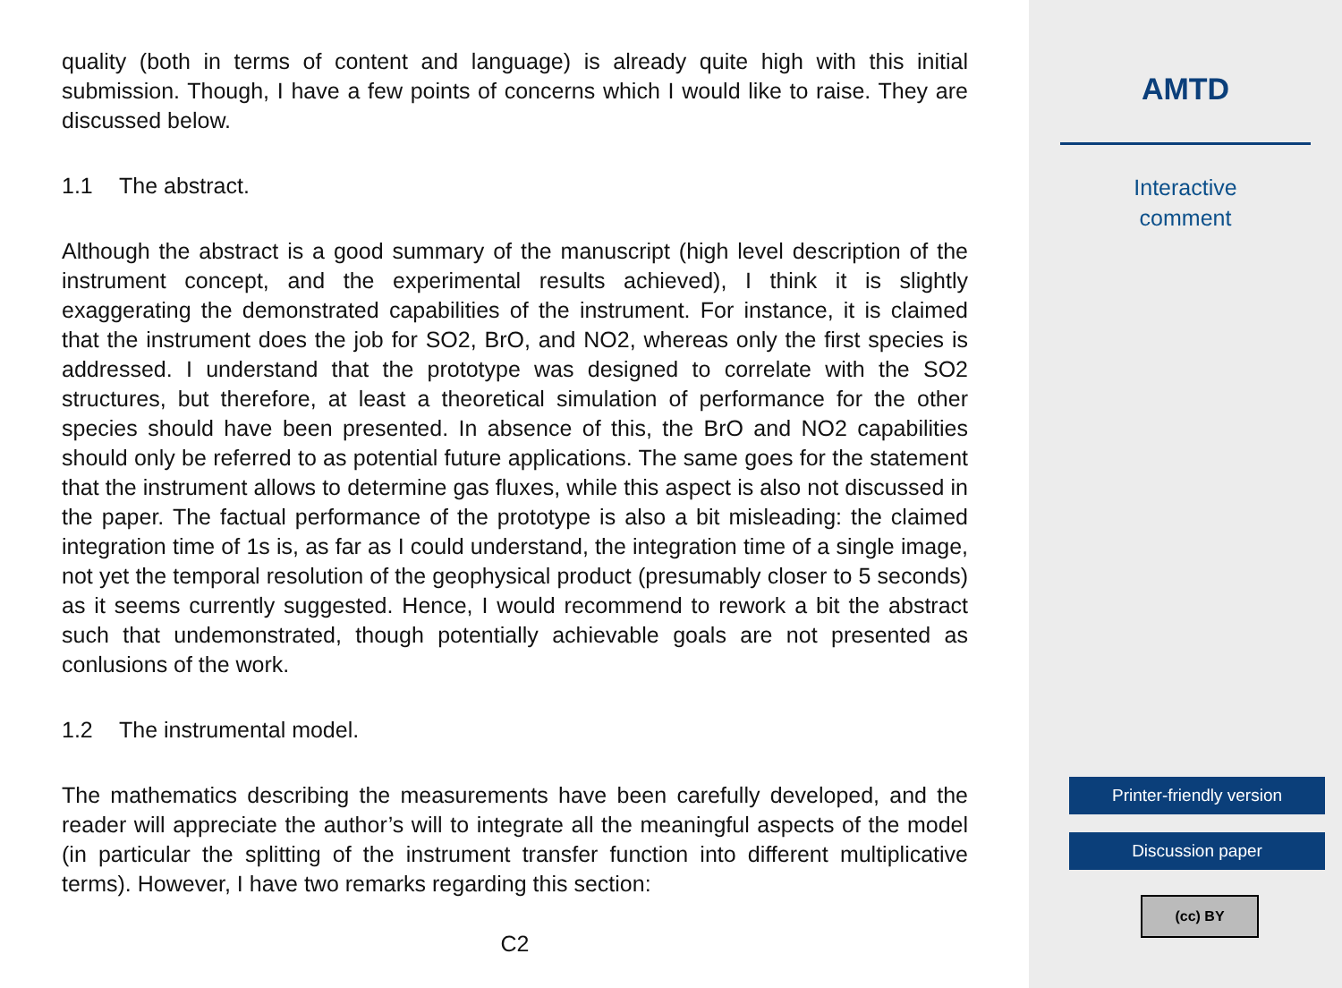quality (both in terms of content and language) is already quite high with this initial submission. Though, I have a few points of concerns which I would like to raise. They are discussed below.
1.1 The abstract.
Although the abstract is a good summary of the manuscript (high level description of the instrument concept, and the experimental results achieved), I think it is slightly exaggerating the demonstrated capabilities of the instrument. For instance, it is claimed that the instrument does the job for SO2, BrO, and NO2, whereas only the first species is addressed. I understand that the prototype was designed to correlate with the SO2 structures, but therefore, at least a theoretical simulation of performance for the other species should have been presented. In absence of this, the BrO and NO2 capabilities should only be referred to as potential future applications. The same goes for the statement that the instrument allows to determine gas fluxes, while this aspect is also not discussed in the paper. The factual performance of the prototype is also a bit misleading: the claimed integration time of 1s is, as far as I could understand, the integration time of a single image, not yet the temporal resolution of the geophysical product (presumably closer to 5 seconds) as it seems currently suggested. Hence, I would recommend to rework a bit the abstract such that undemonstrated, though potentially achievable goals are not presented as conlusions of the work.
1.2 The instrumental model.
The mathematics describing the measurements have been carefully developed, and the reader will appreciate the author’s will to integrate all the meaningful aspects of the model (in particular the splitting of the instrument transfer function into different multiplicative terms). However, I have two remarks regarding this section:
C2
AMTD
Interactive
comment
Printer-friendly version
Discussion paper
(cc) BY